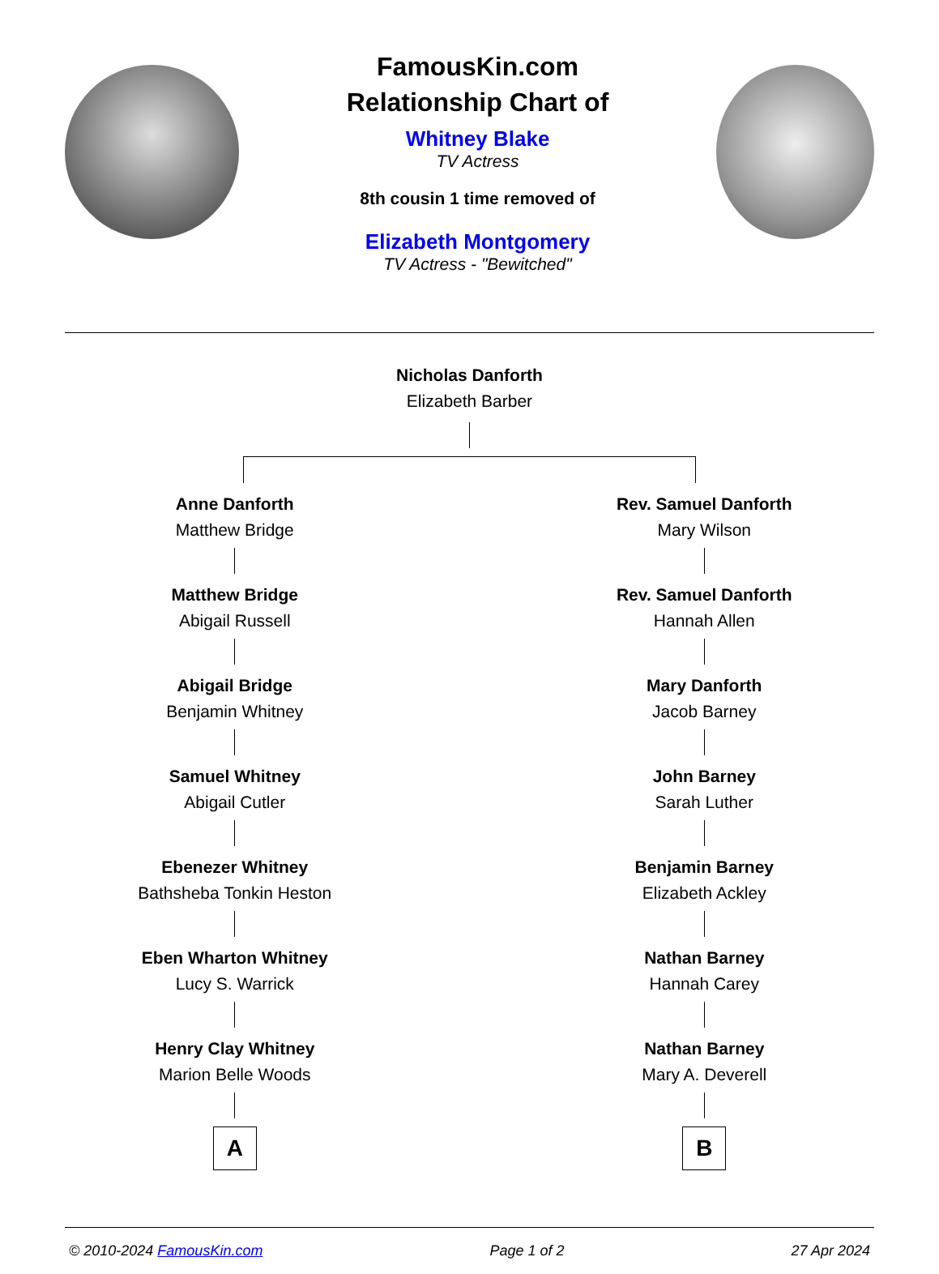FamousKin.com
Relationship Chart of
Whitney Blake
TV Actress
8th cousin 1 time removed of
Elizabeth Montgomery
TV Actress - "Bewitched"
Nicholas Danforth
Elizabeth Barber
Anne Danforth
Matthew Bridge
Matthew Bridge
Abigail Russell
Abigail Bridge
Benjamin Whitney
Samuel Whitney
Abigail Cutler
Ebenezer Whitney
Bathsheba Tonkin Heston
Eben Wharton Whitney
Lucy S. Warrick
Henry Clay Whitney
Marion Belle Woods
A
Rev. Samuel Danforth
Mary Wilson
Rev. Samuel Danforth
Hannah Allen
Mary Danforth
Jacob Barney
John Barney
Sarah Luther
Benjamin Barney
Elizabeth Ackley
Nathan Barney
Hannah Carey
Nathan Barney
Mary A. Deverell
B
© 2010-2024 FamousKin.com Page 1 of 2 27 Apr 2024